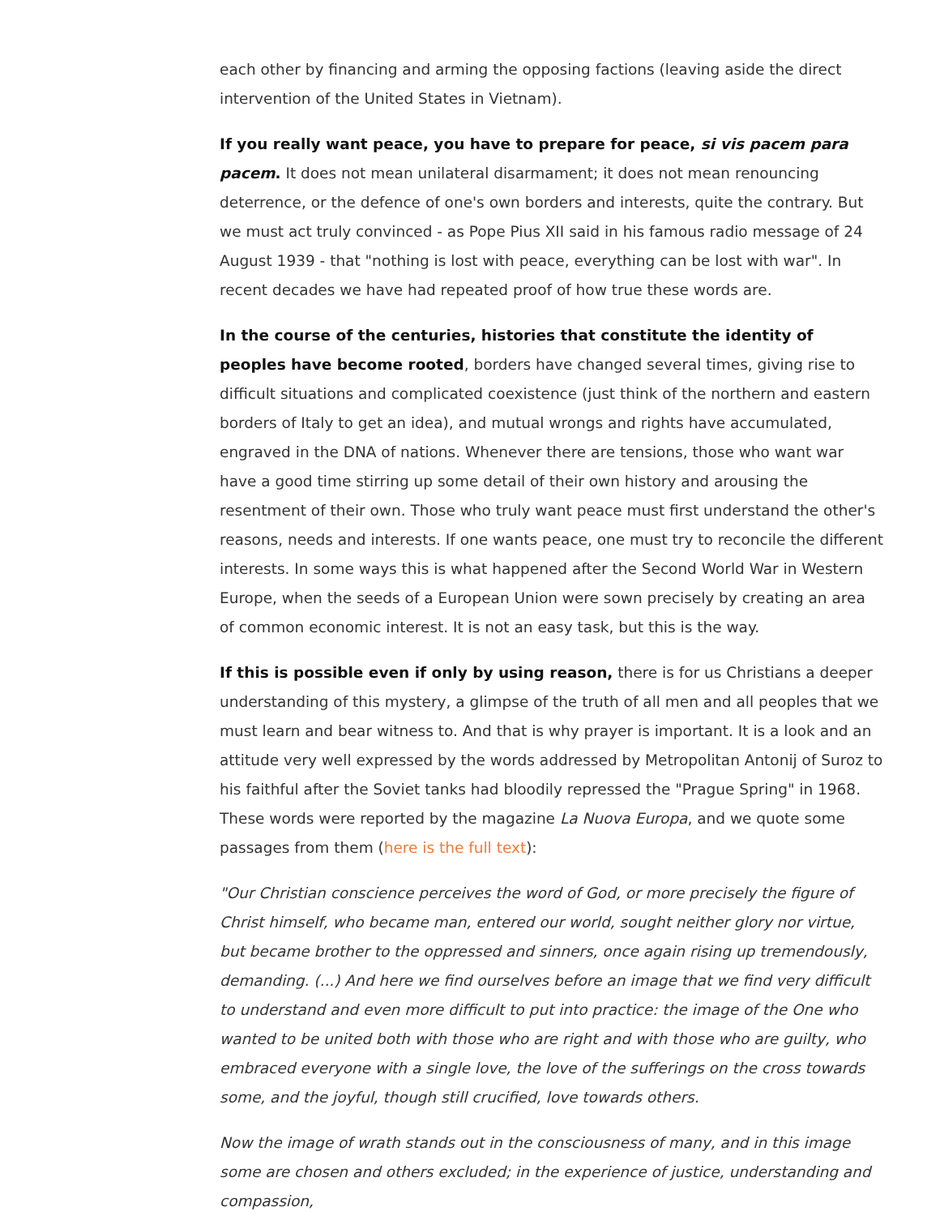each other by financing and arming the opposing factions (leaving aside the direct intervention of the United States in Vietnam).
If you really want peace, you have to prepare for peace, si vis pacem para pacem. It does not mean unilateral disarmament; it does not mean renouncing deterrence, or the defence of one's own borders and interests, quite the contrary. But we must act truly convinced - as Pope Pius XII said in his famous radio message of 24 August 1939 - that "nothing is lost with peace, everything can be lost with war". In recent decades we have had repeated proof of how true these words are.
In the course of the centuries, histories that constitute the identity of peoples have become rooted, borders have changed several times, giving rise to difficult situations and complicated coexistence (just think of the northern and eastern borders of Italy to get an idea), and mutual wrongs and rights have accumulated, engraved in the DNA of nations. Whenever there are tensions, those who want war have a good time stirring up some detail of their own history and arousing the resentment of their own. Those who truly want peace must first understand the other's reasons, needs and interests. If one wants peace, one must try to reconcile the different interests. In some ways this is what happened after the Second World War in Western Europe, when the seeds of a European Union were sown precisely by creating an area of common economic interest. It is not an easy task, but this is the way.
If this is possible even if only by using reason, there is for us Christians a deeper understanding of this mystery, a glimpse of the truth of all men and all peoples that we must learn and bear witness to. And that is why prayer is important. It is a look and an attitude very well expressed by the words addressed by Metropolitan Antonij of Suroz to his faithful after the Soviet tanks had bloodily repressed the "Prague Spring" in 1968. These words were reported by the magazine La Nuova Europa, and we quote some passages from them (here is the full text):
"Our Christian conscience perceives the word of God, or more precisely the figure of Christ himself, who became man, entered our world, sought neither glory nor virtue, but became brother to the oppressed and sinners, once again rising up tremendously, demanding. (...) And here we find ourselves before an image that we find very difficult to understand and even more difficult to put into practice: the image of the One who wanted to be united both with those who are right and with those who are guilty, who embraced everyone with a single love, the love of the sufferings on the cross towards some, and the joyful, though still crucified, love towards others.
Now the image of wrath stands out in the consciousness of many, and in this image some are chosen and others excluded; in the experience of justice, understanding and compassion,